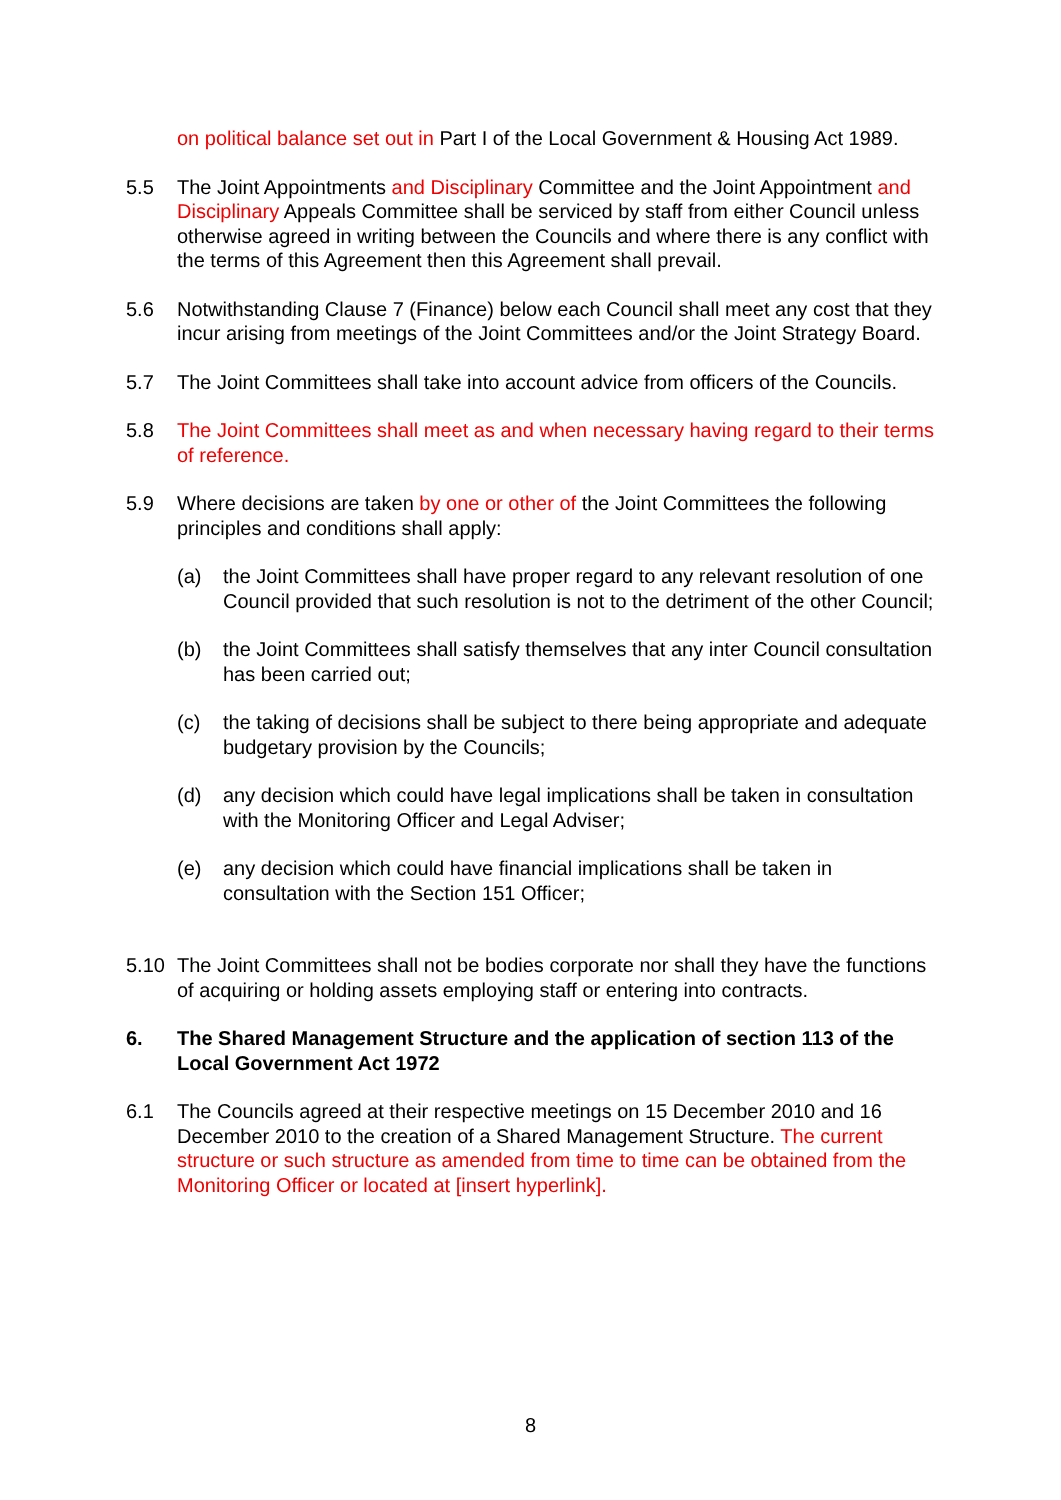on political balance set out in Part I of the Local Government & Housing Act 1989.
5.5 The Joint Appointments and Disciplinary Committee and the Joint Appointment and Disciplinary Appeals Committee shall be serviced by staff from either Council unless otherwise agreed in writing between the Councils and where there is any conflict with the terms of this Agreement then this Agreement shall prevail.
5.6 Notwithstanding Clause 7 (Finance) below each Council shall meet any cost that they incur arising from meetings of the Joint Committees and/or the Joint Strategy Board.
5.7 The Joint Committees shall take into account advice from officers of the Councils.
5.8 The Joint Committees shall meet as and when necessary having regard to their terms of reference.
5.9 Where decisions are taken by one or other of the Joint Committees the following principles and conditions shall apply:
(a) the Joint Committees shall have proper regard to any relevant resolution of one Council provided that such resolution is not to the detriment of the other Council;
(b) the Joint Committees shall satisfy themselves that any inter Council consultation has been carried out;
(c) the taking of decisions shall be subject to there being appropriate and adequate budgetary provision by the Councils;
(d) any decision which could have legal implications shall be taken in consultation with the Monitoring Officer and Legal Adviser;
(e) any decision which could have financial implications shall be taken in consultation with the Section 151 Officer;
5.10 The Joint Committees shall not be bodies corporate nor shall they have the functions of acquiring or holding assets employing staff or entering into contracts.
6. The Shared Management Structure and the application of section 113 of the Local Government Act 1972
6.1 The Councils agreed at their respective meetings on 15 December 2010 and 16 December 2010 to the creation of a Shared Management Structure. The current structure or such structure as amended from time to time can be obtained from the Monitoring Officer or located at [insert hyperlink].
8